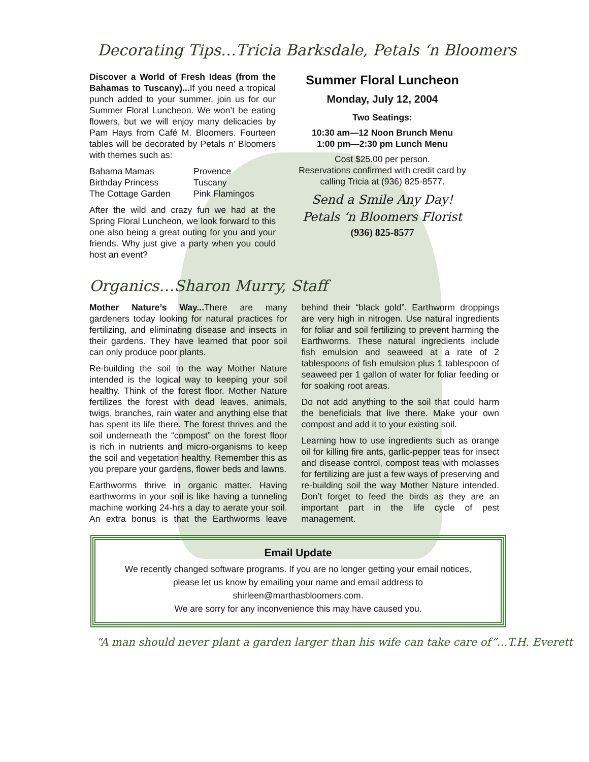Decorating Tips…Tricia Barksdale, Petals ‘n Bloomers
Discover a World of Fresh Ideas (from the Bahamas to Tuscany)... If you need a tropical punch added to your summer, join us for our Summer Floral Luncheon. We won’t be eating flowers, but we will enjoy many delicacies by Pam Hays from Café M. Bloomers. Fourteen tables will be decorated by Petals n’ Bloomers with themes such as:
Bahama Mamas
Birthday Princess
The Cottage Garden
Provence
Tuscany
Pink Flamingos
After the wild and crazy fun we had at the Spring Floral Luncheon, we look forward to this one also being a great outing for you and your friends. Why just give a party when you could host an event?
Summer Floral Luncheon
Monday, July 12, 2004
Two Seatings:
10:30 am—12 Noon Brunch Menu
1:00 pm—2:30 pm Lunch Menu
Cost $25.00 per person.
Reservations confirmed with credit card by calling Tricia at (936) 825-8577.
Send a Smile Any Day!
Petals ‘n Bloomers Florist
(936) 825-8577
Organics…Sharon Murry, Staff
Mother Nature’s Way... There are many gardeners today looking for natural practices for fertilizing, and eliminating disease and insects in their gardens. They have learned that poor soil can only produce poor plants.
Re-building the soil to the way Mother Nature intended is the logical way to keeping your soil healthy. Think of the forest floor. Mother Nature fertilizes the forest with dead leaves, animals, twigs, branches, rain water and anything else that has spent its life there. The forest thrives and the soil underneath the “compost” on the forest floor is rich in nutrients and micro-organisms to keep the soil and vegetation healthy. Remember this as you prepare your gardens, flower beds and lawns.
Earthworms thrive in organic matter. Having earthworms in your soil is like having a tunneling machine working 24-hrs a day to aerate your soil. An extra bonus is that the Earthworms leave behind their “black gold”. Earthworm droppings are very high in nitrogen. Use natural ingredients for foliar and soil fertilizing to prevent harming the Earthworms. These natural ingredients include fish emulsion and seaweed at a rate of 2 tablespoons of fish emulsion plus 1 tablespoon of seaweed per 1 gallon of water for foliar feeding or for soaking root areas.
Do not add anything to the soil that could harm the beneficials that live there. Make your own compost and add it to your existing soil.
Learning how to use ingredients such as orange oil for killing fire ants, garlic-pepper teas for insect and disease control, compost teas with molasses for fertilizing are just a few ways of preserving and re-building soil the way Mother Nature intended. Don’t forget to feed the birds as they are an important part in the life cycle of pest management.
Email Update
We recently changed software programs. If you are no longer getting your email notices,
please let us know by emailing your name and email address to
shirleen@marthasbloomers.com.
We are sorry for any inconvenience this may have caused you.
“A man should never plant a garden larger than his wife can take care of”…T.H. Everett